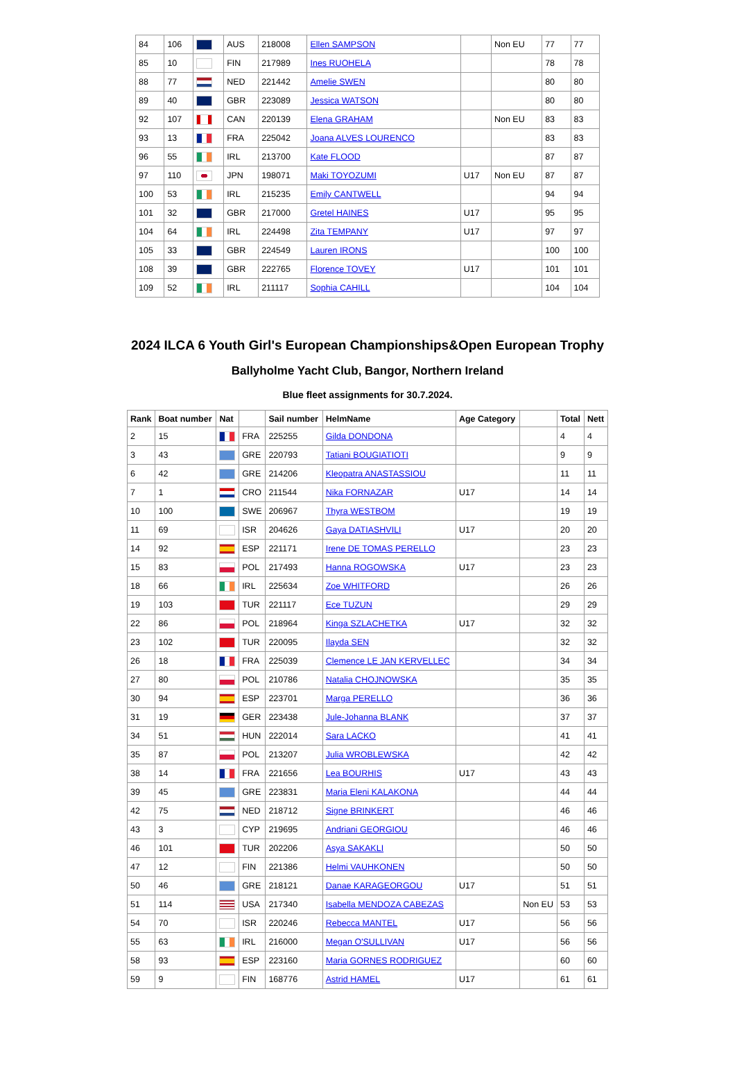| 84 | 106 | | AUS | 218008 | Ellen SAMPSON | | Non EU | 77 | 77 |
| 85 | 10 | | FIN | 217989 | Ines RUOHELA | | | 78 | 78 |
| 88 | 77 | | NED | 221442 | Amelie SWEN | | | 80 | 80 |
| 89 | 40 | | GBR | 223089 | Jessica WATSON | | | 80 | 80 |
| 92 | 107 | | CAN | 220139 | Elena GRAHAM | | Non EU | 83 | 83 |
| 93 | 13 | | FRA | 225042 | Joana ALVES LOURENCO | | | 83 | 83 |
| 96 | 55 | | IRL | 213700 | Kate FLOOD | | | 87 | 87 |
| 97 | 110 | | JPN | 198071 | Maki TOYOZUMI | U17 | Non EU | 87 | 87 |
| 100 | 53 | | IRL | 215235 | Emily CANTWELL | | | 94 | 94 |
| 101 | 32 | | GBR | 217000 | Gretel HAINES | U17 | | 95 | 95 |
| 104 | 64 | | IRL | 224498 | Zita TEMPANY | U17 | | 97 | 97 |
| 105 | 33 | | GBR | 224549 | Lauren IRONS | | | 100 | 100 |
| 108 | 39 | | GBR | 222765 | Florence TOVEY | U17 | | 101 | 101 |
| 109 | 52 | | IRL | 211117 | Sophia CAHILL | | | 104 | 104 |
2024 ILCA 6 Youth Girl's European Championships&Open European Trophy
Ballyholme Yacht Club, Bangor, Northern Ireland
Blue fleet assignments for 30.7.2024.
| Rank | Boat number | Nat | | Sail number | HelmName | Age Category | | Total | Nett |
| --- | --- | --- | --- | --- | --- | --- | --- | --- | --- |
| 2 | 15 | | FRA | 225255 | Gilda DONDONA | | | 4 | 4 |
| 3 | 43 | | GRE | 220793 | Tatiani BOUGIATIOTI | | | 9 | 9 |
| 6 | 42 | | GRE | 214206 | Kleopatra ANASTASSIOU | | | 11 | 11 |
| 7 | 1 | | CRO | 211544 | Nika FORNAZAR | U17 | | 14 | 14 |
| 10 | 100 | | SWE | 206967 | Thyra WESTBOM | | | 19 | 19 |
| 11 | 69 | | ISR | 204626 | Gaya DATIASHVILI | U17 | | 20 | 20 |
| 14 | 92 | | ESP | 221171 | Irene DE TOMAS PERELLO | | | 23 | 23 |
| 15 | 83 | | POL | 217493 | Hanna ROGOWSKA | U17 | | 23 | 23 |
| 18 | 66 | | IRL | 225634 | Zoe WHITFORD | | | 26 | 26 |
| 19 | 103 | | TUR | 221117 | Ece TUZUN | | | 29 | 29 |
| 22 | 86 | | POL | 218964 | Kinga SZLACHETKA | U17 | | 32 | 32 |
| 23 | 102 | | TUR | 220095 | Ilayda SEN | | | 32 | 32 |
| 26 | 18 | | FRA | 225039 | Clemence LE JAN KERVELLEC | | | 34 | 34 |
| 27 | 80 | | POL | 210786 | Natalia CHOJNOWSKA | | | 35 | 35 |
| 30 | 94 | | ESP | 223701 | Marga PERELLO | | | 36 | 36 |
| 31 | 19 | | GER | 223438 | Jule-Johanna BLANK | | | 37 | 37 |
| 34 | 51 | | HUN | 222014 | Sara LACKO | | | 41 | 41 |
| 35 | 87 | | POL | 213207 | Julia WROBLEWSKA | | | 42 | 42 |
| 38 | 14 | | FRA | 221656 | Lea BOURHIS | U17 | | 43 | 43 |
| 39 | 45 | | GRE | 223831 | Maria Eleni KALAKONA | | | 44 | 44 |
| 42 | 75 | | NED | 218712 | Signe BRINKERT | | | 46 | 46 |
| 43 | 3 | | CYP | 219695 | Andriani GEORGIOU | | | 46 | 46 |
| 46 | 101 | | TUR | 202206 | Asya SAKAKLI | | | 50 | 50 |
| 47 | 12 | | FIN | 221386 | Helmi VAUHKONEN | | | 50 | 50 |
| 50 | 46 | | GRE | 218121 | Danae KARAGEORGOU | U17 | | 51 | 51 |
| 51 | 114 | | USA | 217340 | Isabella MENDOZA CABEZAS | | Non EU | 53 | 53 |
| 54 | 70 | | ISR | 220246 | Rebecca MANTEL | U17 | | 56 | 56 |
| 55 | 63 | | IRL | 216000 | Megan O'SULLIVAN | U17 | | 56 | 56 |
| 58 | 93 | | ESP | 223160 | Maria GORNES RODRIGUEZ | | | 60 | 60 |
| 59 | 9 | | FIN | 168776 | Astrid HAMEL | U17 | | 61 | 61 |